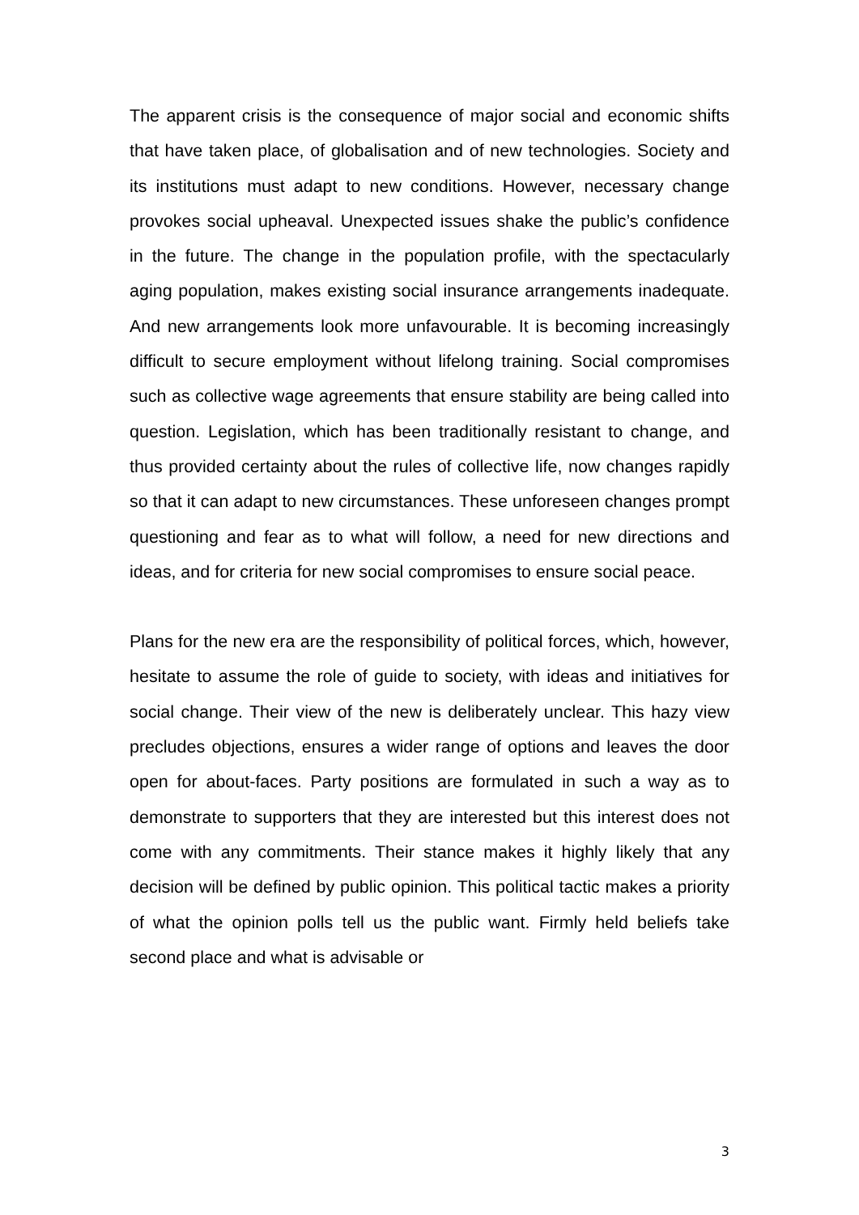The apparent crisis is the consequence of major social and economic shifts that have taken place, of globalisation and of new technologies. Society and its institutions must adapt to new conditions. However, necessary change provokes social upheaval. Unexpected issues shake the public’s confidence in the future. The change in the population profile, with the spectacularly aging population, makes existing social insurance arrangements inadequate. And new arrangements look more unfavourable. It is becoming increasingly difficult to secure employment without lifelong training. Social compromises such as collective wage agreements that ensure stability are being called into question. Legislation, which has been traditionally resistant to change, and thus provided certainty about the rules of collective life, now changes rapidly so that it can adapt to new circumstances. These unforeseen changes prompt questioning and fear as to what will follow, a need for new directions and ideas, and for criteria for new social compromises to ensure social peace.
Plans for the new era are the responsibility of political forces, which, however, hesitate to assume the role of guide to society, with ideas and initiatives for social change. Their view of the new is deliberately unclear. This hazy view precludes objections, ensures a wider range of options and leaves the door open for about-faces. Party positions are formulated in such a way as to demonstrate to supporters that they are interested but this interest does not come with any commitments. Their stance makes it highly likely that any decision will be defined by public opinion. This political tactic makes a priority of what the opinion polls tell us the public want. Firmly held beliefs take second place and what is advisable or
3